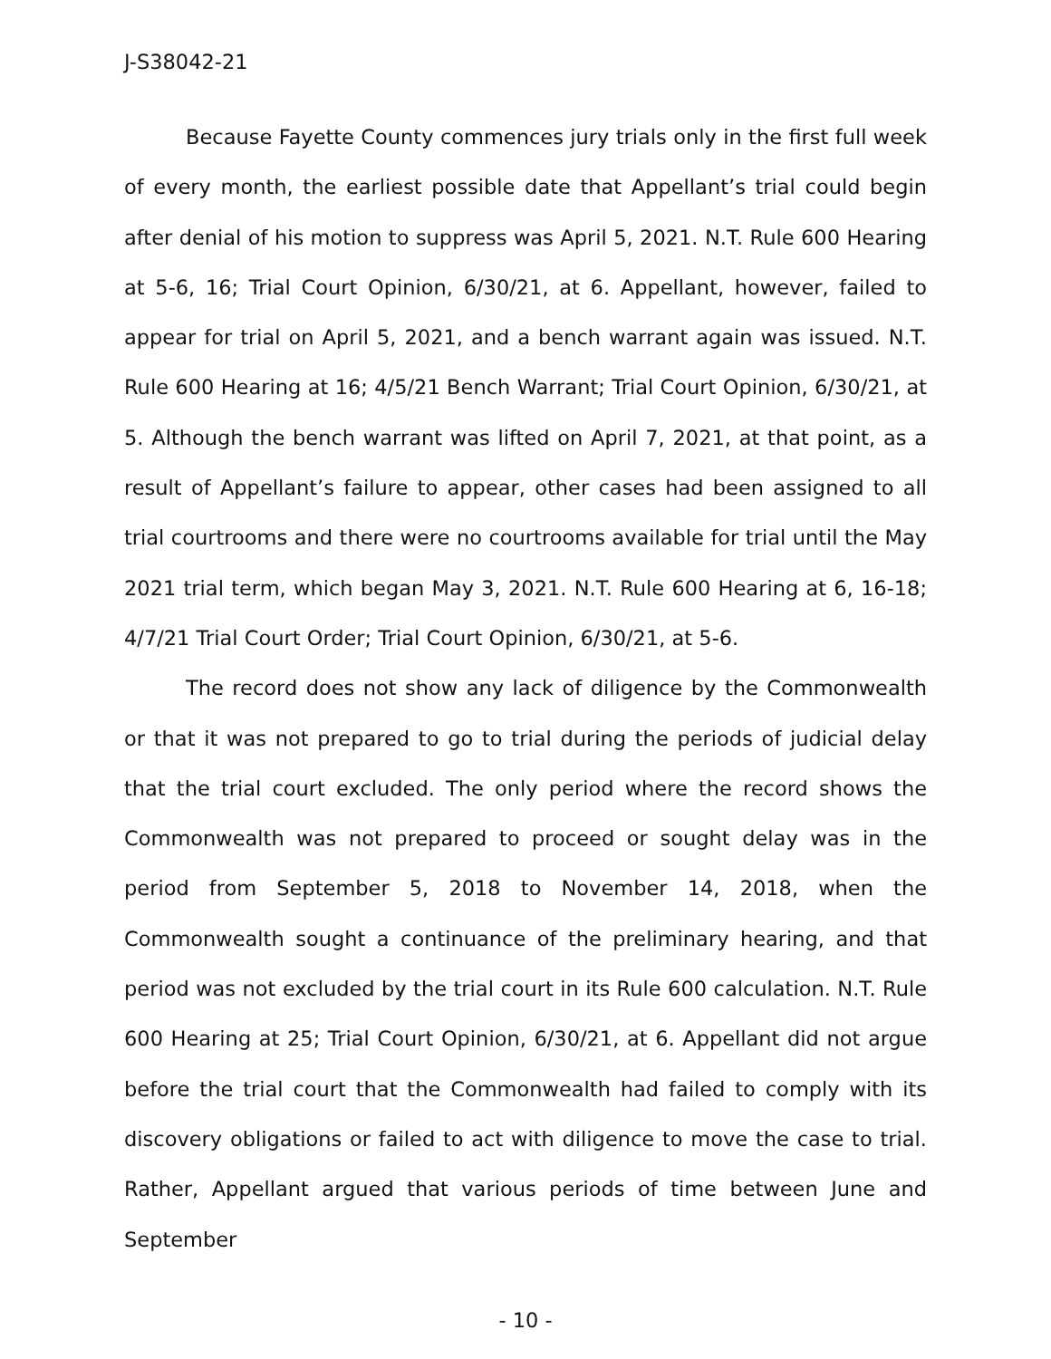J-S38042-21
Because Fayette County commences jury trials only in the first full week of every month, the earliest possible date that Appellant’s trial could begin after denial of his motion to suppress was April 5, 2021. N.T. Rule 600 Hearing at 5-6, 16; Trial Court Opinion, 6/30/21, at 6. Appellant, however, failed to appear for trial on April 5, 2021, and a bench warrant again was issued. N.T. Rule 600 Hearing at 16; 4/5/21 Bench Warrant; Trial Court Opinion, 6/30/21, at 5. Although the bench warrant was lifted on April 7, 2021, at that point, as a result of Appellant’s failure to appear, other cases had been assigned to all trial courtrooms and there were no courtrooms available for trial until the May 2021 trial term, which began May 3, 2021. N.T. Rule 600 Hearing at 6, 16-18; 4/7/21 Trial Court Order; Trial Court Opinion, 6/30/21, at 5-6.
The record does not show any lack of diligence by the Commonwealth or that it was not prepared to go to trial during the periods of judicial delay that the trial court excluded. The only period where the record shows the Commonwealth was not prepared to proceed or sought delay was in the period from September 5, 2018 to November 14, 2018, when the Commonwealth sought a continuance of the preliminary hearing, and that period was not excluded by the trial court in its Rule 600 calculation. N.T. Rule 600 Hearing at 25; Trial Court Opinion, 6/30/21, at 6. Appellant did not argue before the trial court that the Commonwealth had failed to comply with its discovery obligations or failed to act with diligence to move the case to trial. Rather, Appellant argued that various periods of time between June and September
- 10 -